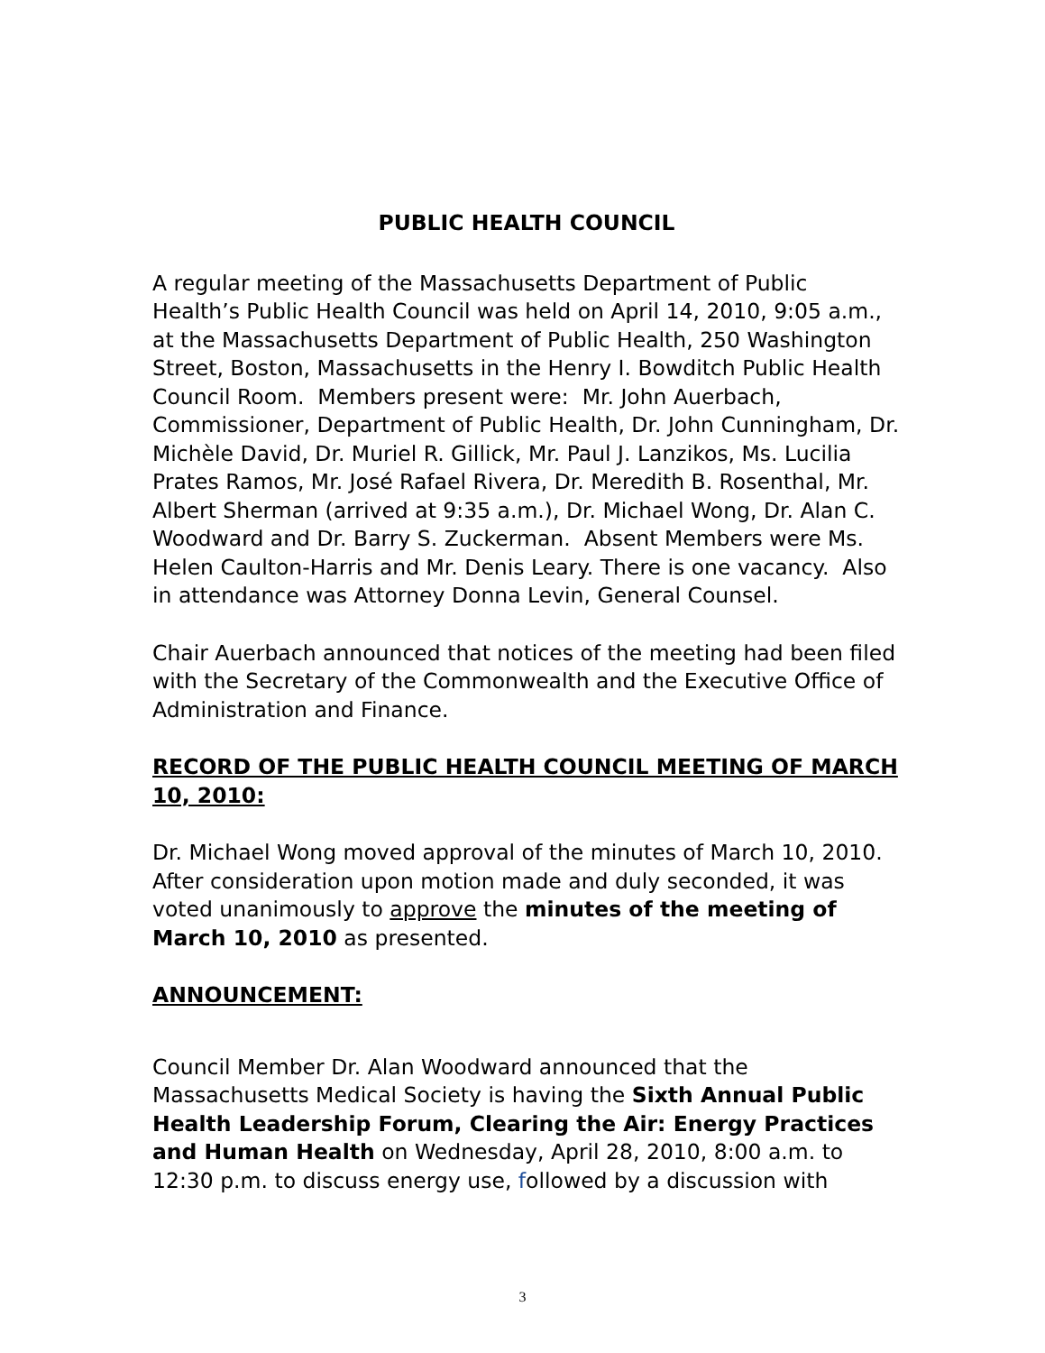PUBLIC HEALTH COUNCIL
A regular meeting of the Massachusetts Department of Public Health’s Public Health Council was held on April 14, 2010, 9:05 a.m., at the Massachusetts Department of Public Health, 250 Washington Street, Boston, Massachusetts in the Henry I. Bowditch Public Health Council Room. Members present were: Mr. John Auerbach, Commissioner, Department of Public Health, Dr. John Cunningham, Dr. Michèle David, Dr. Muriel R. Gillick, Mr. Paul J. Lanzikos, Ms. Lucilia Prates Ramos, Mr. José Rafael Rivera, Dr. Meredith B. Rosenthal, Mr. Albert Sherman (arrived at 9:35 a.m.), Dr. Michael Wong, Dr. Alan C. Woodward and Dr. Barry S. Zuckerman. Absent Members were Ms. Helen Caulton-Harris and Mr. Denis Leary. There is one vacancy. Also in attendance was Attorney Donna Levin, General Counsel.
Chair Auerbach announced that notices of the meeting had been filed with the Secretary of the Commonwealth and the Executive Office of Administration and Finance.
RECORD OF THE PUBLIC HEALTH COUNCIL MEETING OF MARCH 10, 2010:
Dr. Michael Wong moved approval of the minutes of March 10, 2010. After consideration upon motion made and duly seconded, it was voted unanimously to approve the minutes of the meeting of March 10, 2010 as presented.
ANNOUNCEMENT:
Council Member Dr. Alan Woodward announced that the Massachusetts Medical Society is having the Sixth Annual Public Health Leadership Forum, Clearing the Air: Energy Practices and Human Health on Wednesday, April 28, 2010, 8:00 a.m. to 12:30 p.m. to discuss energy use, followed by a discussion with
3